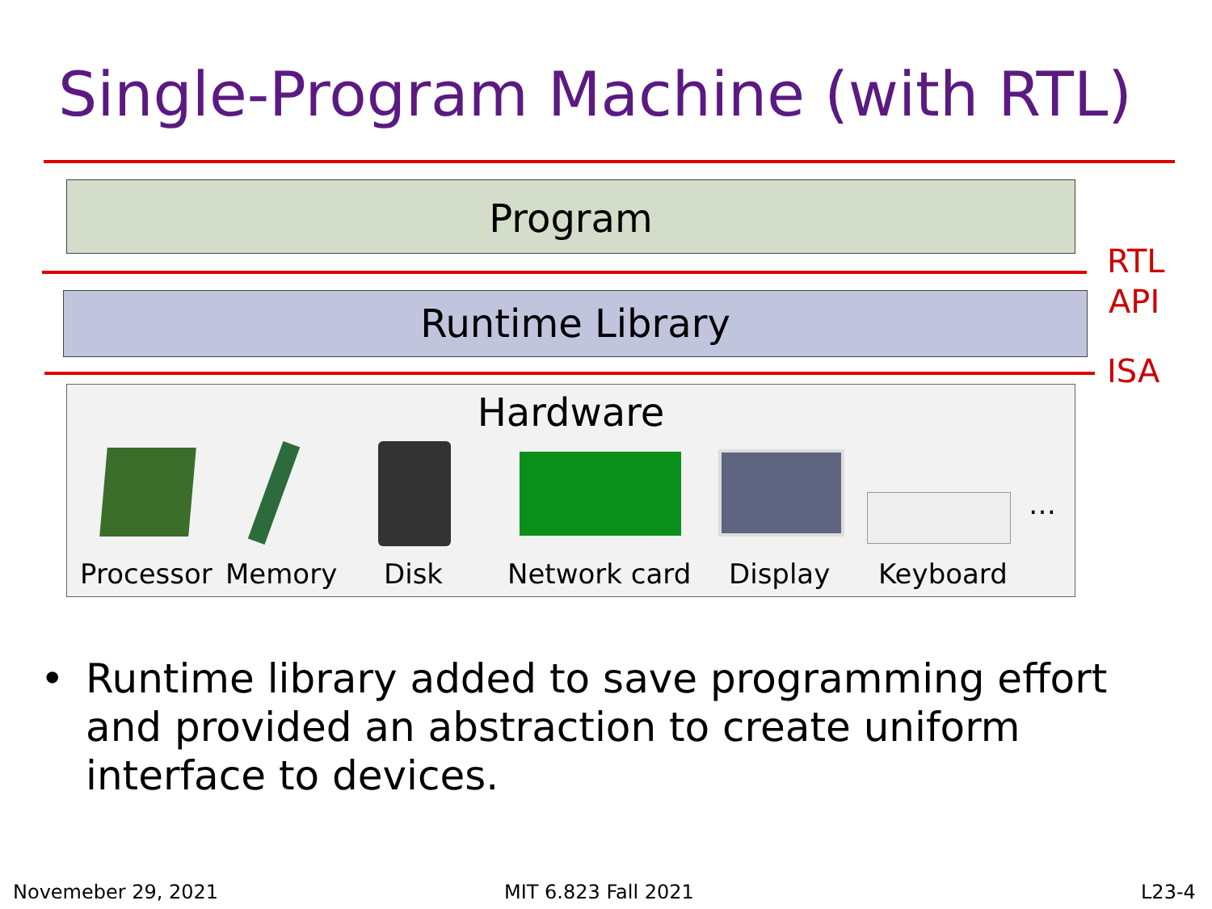Single-Program Machine (with RTL)
Program
Runtime Library
RTL
API
ISA
Hardware
…
Processor Memory Disk Network card Display Keyboard
• Runtime library added to save programming effort
and provided an abstraction to create uniform
interface to devices.
Novemeber 29, 2021 MIT 6.823 Fall 2021 L23-4